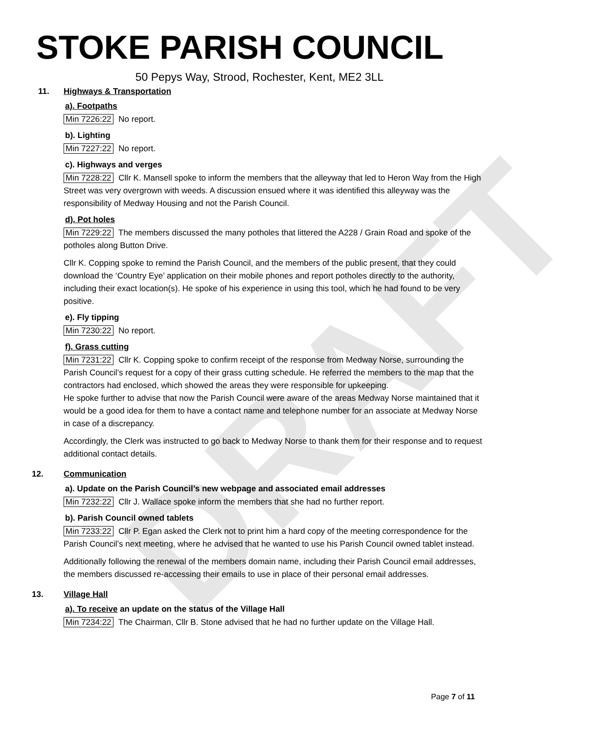DRAFT
STOKE PARISH COUNCIL
50 Pepys Way, Strood, Rochester, Kent, ME2 3LL
11. Highways & Transportation
a). Footpaths
Min 7226:22 No report.
b). Lighting
Min 7227:22 No report.
c). Highways and verges
Min 7228:22 Cllr K. Mansell spoke to inform the members that the alleyway that led to Heron Way from the High Street was very overgrown with weeds. A discussion ensued where it was identified this alleyway was the responsibility of Medway Housing and not the Parish Council.
d). Pot holes
Min 7229:22 The members discussed the many potholes that littered the A228 / Grain Road and spoke of the potholes along Button Drive.
Cllr K. Copping spoke to remind the Parish Council, and the members of the public present, that they could download the ‘Country Eye’ application on their mobile phones and report potholes directly to the authority, including their exact location(s). He spoke of his experience in using this tool, which he had found to be very positive.
e). Fly tipping
Min 7230:22 No report.
f). Grass cutting
Min 7231:22 Cllr K. Copping spoke to confirm receipt of the response from Medway Norse, surrounding the Parish Council’s request for a copy of their grass cutting schedule. He referred the members to the map that the contractors had enclosed, which showed the areas they were responsible for upkeeping.
He spoke further to advise that now the Parish Council were aware of the areas Medway Norse maintained that it would be a good idea for them to have a contact name and telephone number for an associate at Medway Norse in case of a discrepancy.
Accordingly, the Clerk was instructed to go back to Medway Norse to thank them for their response and to request additional contact details.
12. Communication
a). Update on the Parish Council’s new webpage and associated email addresses
Min 7232:22 Cllr J. Wallace spoke inform the members that she had no further report.
b). Parish Council owned tablets
Min 7233:22 Cllr P. Egan asked the Clerk not to print him a hard copy of the meeting correspondence for the Parish Council’s next meeting, where he advised that he wanted to use his Parish Council owned tablet instead.
Additionally following the renewal of the members domain name, including their Parish Council email addresses, the members discussed re-accessing their emails to use in place of their personal email addresses.
13. Village Hall
a). To receive an update on the status of the Village Hall
Min 7234:22 The Chairman, Cllr B. Stone advised that he had no further update on the Village Hall.
Page 7 of 11